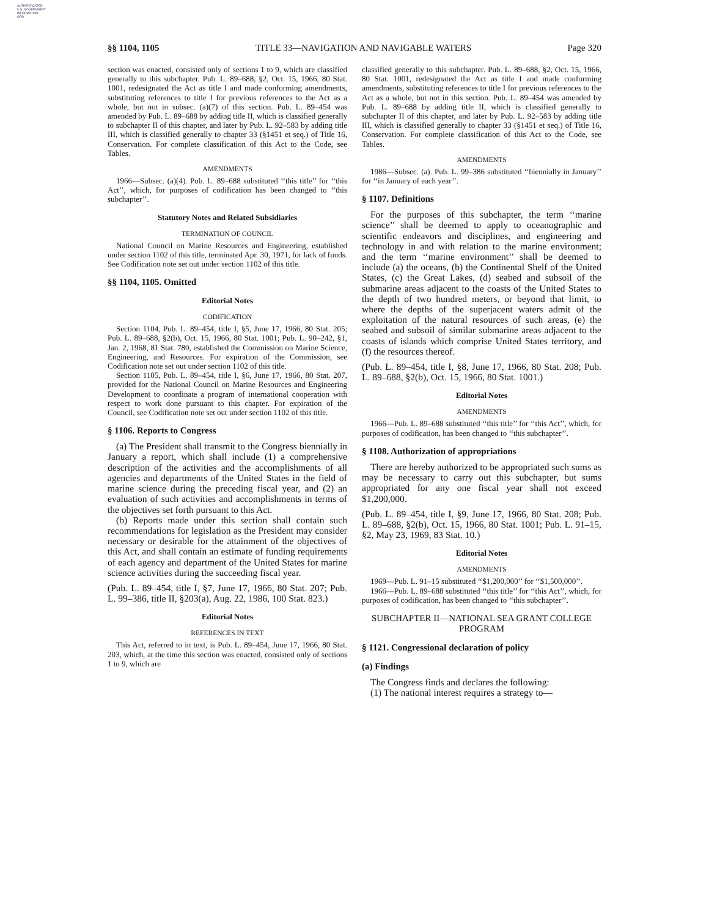AUTHENTICATED
U.S. GOVERNMENT
INFORMATION
GPO
§§ 1104, 1105 TITLE 33—NAVIGATION AND NAVIGABLE WATERS Page 320
section was enacted, consisted only of sections 1 to 9, which are classified generally to this subchapter. Pub. L. 89–688, §2, Oct. 15, 1966, 80 Stat. 1001, redesignated the Act as title I and made conforming amendments, substituting references to title I for previous references to the Act as a whole, but not in subsec. (a)(7) of this section. Pub. L. 89–454 was amended by Pub. L. 89–688 by adding title II, which is classified generally to subchapter II of this chapter, and later by Pub. L. 92–583 by adding title III, which is classified generally to chapter 33 (§1451 et seq.) of Title 16, Conservation. For complete classification of this Act to the Code, see Tables.
AMENDMENTS
1966—Subsec. (a)(4). Pub. L. 89–688 substituted ‘‘this title’’ for ‘‘this Act’’, which, for purposes of codification has been changed to ‘‘this subchapter’’.
Statutory Notes and Related Subsidiaries
TERMINATION OF COUNCIL
National Council on Marine Resources and Engineering, established under section 1102 of this title, terminated Apr. 30, 1971, for lack of funds. See Codification note set out under section 1102 of this title.
§§ 1104, 1105. Omitted
Editorial Notes
CODIFICATION
Section 1104, Pub. L. 89–454, title I, §5, June 17, 1966, 80 Stat. 205; Pub. L. 89–688, §2(b), Oct. 15, 1966, 80 Stat. 1001; Pub. L. 90–242, §1, Jan. 2, 1968, 81 Stat. 780, established the Commission on Marine Science, Engineering, and Resources. For expiration of the Commission, see Codification note set out under section 1102 of this title.
Section 1105, Pub. L. 89–454, title I, §6, June 17, 1966, 80 Stat. 207, provided for the National Council on Marine Resources and Engineering Development to coordinate a program of international cooperation with respect to work done pursuant to this chapter. For expiration of the Council, see Codification note set out under section 1102 of this title.
§ 1106. Reports to Congress
(a) The President shall transmit to the Congress biennially in January a report, which shall include (1) a comprehensive description of the activities and the accomplishments of all agencies and departments of the United States in the field of marine science during the preceding fiscal year, and (2) an evaluation of such activities and accomplishments in terms of the objectives set forth pursuant to this Act.
(b) Reports made under this section shall contain such recommendations for legislation as the President may consider necessary or desirable for the attainment of the objectives of this Act, and shall contain an estimate of funding requirements of each agency and department of the United States for marine science activities during the succeeding fiscal year.
(Pub. L. 89–454, title I, §7, June 17, 1966, 80 Stat. 207; Pub. L. 99–386, title II, §203(a), Aug. 22, 1986, 100 Stat. 823.)
Editorial Notes
REFERENCES IN TEXT
This Act, referred to in text, is Pub. L. 89–454, June 17, 1966, 80 Stat. 203, which, at the time this section was enacted, consisted only of sections 1 to 9, which are
classified generally to this subchapter. Pub. L. 89–688, §2, Oct. 15, 1966, 80 Stat. 1001, redesignated the Act as title I and made conforming amendments, substituting references to title I for previous references to the Act as a whole, but not in this section. Pub. L. 89–454 was amended by Pub. L. 89–688 by adding title II, which is classified generally to subchapter II of this chapter, and later by Pub. L. 92–583 by adding title III, which is classified generally to chapter 33 (§1451 et seq.) of Title 16, Conservation. For complete classification of this Act to the Code, see Tables.
AMENDMENTS
1986—Subsec. (a). Pub. L. 99–386 substituted ‘‘biennially in January’’ for ‘‘in January of each year’’.
§ 1107. Definitions
For the purposes of this subchapter, the term ‘‘marine science’’ shall be deemed to apply to oceanographic and scientific endeavors and disciplines, and engineering and technology in and with relation to the marine environment; and the term ‘‘marine environment’’ shall be deemed to include (a) the oceans, (b) the Continental Shelf of the United States, (c) the Great Lakes, (d) seabed and subsoil of the submarine areas adjacent to the coasts of the United States to the depth of two hundred meters, or beyond that limit, to where the depths of the superjacent waters admit of the exploitation of the natural resources of such areas, (e) the seabed and subsoil of similar submarine areas adjacent to the coasts of islands which comprise United States territory, and (f) the resources thereof.
(Pub. L. 89–454, title I, §8, June 17, 1966, 80 Stat. 208; Pub. L. 89–688, §2(b), Oct. 15, 1966, 80 Stat. 1001.)
Editorial Notes
AMENDMENTS
1966—Pub. L. 89–688 substituted ‘‘this title’’ for ‘‘this Act’’, which, for purposes of codification, has been changed to ‘‘this subchapter’’.
§ 1108. Authorization of appropriations
There are hereby authorized to be appropriated such sums as may be necessary to carry out this subchapter, but sums appropriated for any one fiscal year shall not exceed $1,200,000.
(Pub. L. 89–454, title I, §9, June 17, 1966, 80 Stat. 208; Pub. L. 89–688, §2(b), Oct. 15, 1966, 80 Stat. 1001; Pub. L. 91–15, §2, May 23, 1969, 83 Stat. 10.)
Editorial Notes
AMENDMENTS
1969—Pub. L. 91–15 substituted ‘‘$1,200,000’’ for ‘‘$1,500,000’’.
1966—Pub. L. 89–688 substituted ‘‘this title’’ for ‘‘this Act’’, which, for purposes of codification, has been changed to ‘‘this subchapter’’.
SUBCHAPTER II—NATIONAL SEA GRANT COLLEGE PROGRAM
§ 1121. Congressional declaration of policy
(a) Findings
The Congress finds and declares the following:
(1) The national interest requires a strategy to—